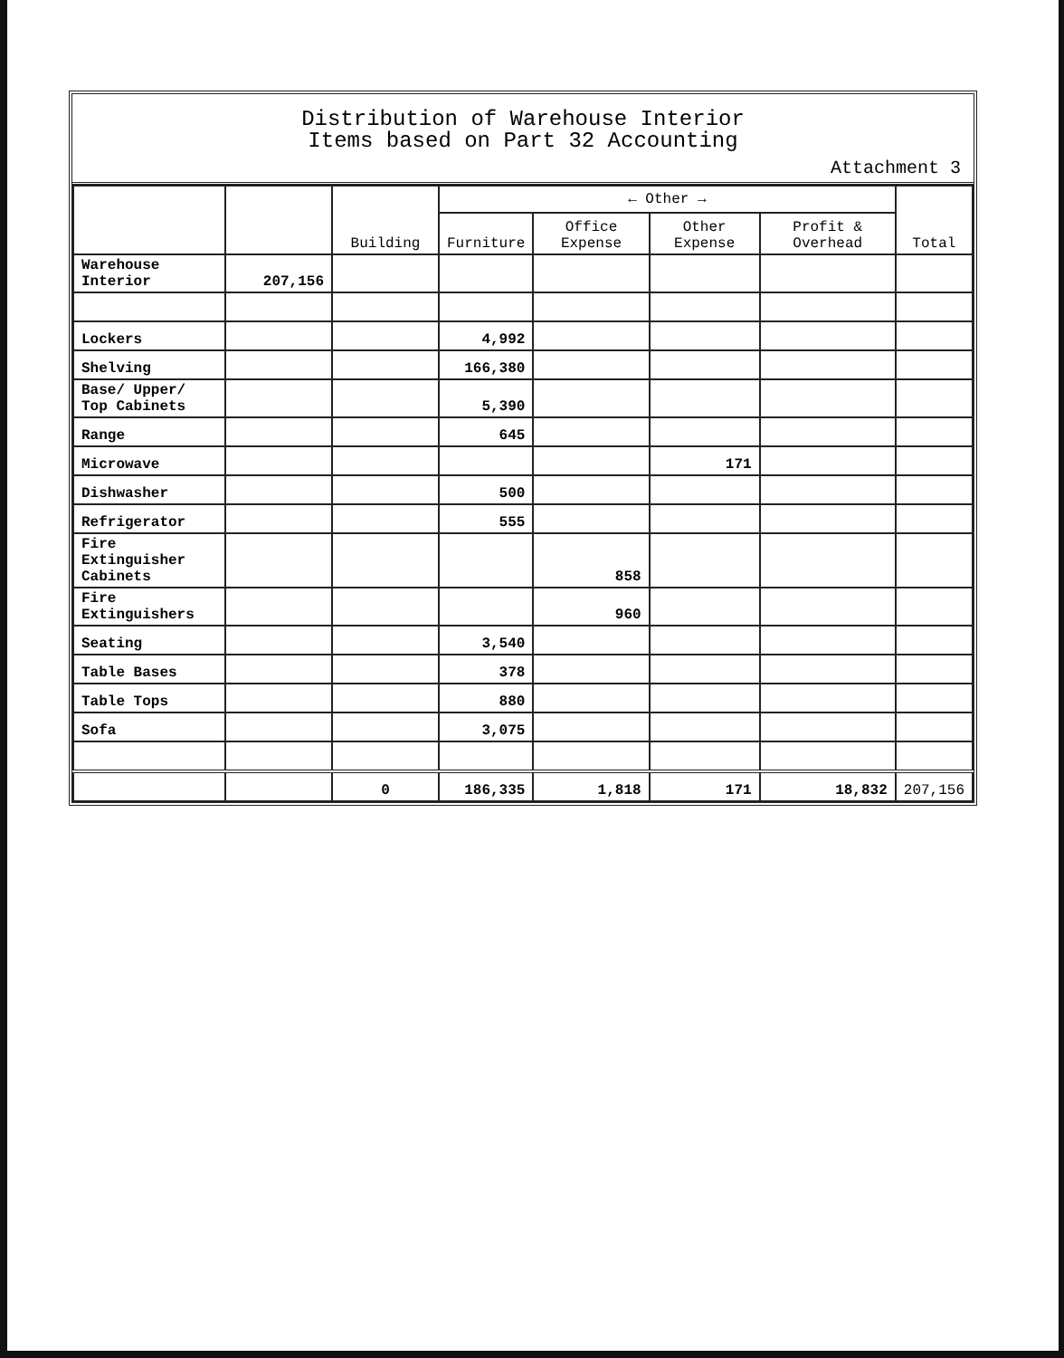Distribution of Warehouse Interior
Items based on Part 32 Accounting
Attachment 3
| | | Building | ← Other → | | | | Total |
| --- | --- | --- | --- | --- | --- | --- | --- |
| | | | Furniture | Office Expense | Other Expense | Profit & Overhead | |
| Warehouse Interior | 207,156 | | | | | | |
| Lockers | | | 4,992 | | | | |
| Shelving | | | 166,380 | | | | |
| Base/ Upper/ Top Cabinets | | | 5,390 | | | | |
| Range | | | 645 | | | | |
| Microwave | | | | | 171 | | |
| Dishwasher | | | 500 | | | | |
| Refrigerator | | | 555 | | | | |
| Fire Extinguisher Cabinets | | | | 858 | | | |
| Fire Extinguishers | | | | 960 | | | |
| Seating | | | 3,540 | | | | |
| Table Bases | | | 378 | | | | |
| Table Tops | | | 880 | | | | |
| Sofa | | | 3,075 | | | | |
| | | 0 | 186,335 | 1,818 | 171 | 18,832 | 207,156 |